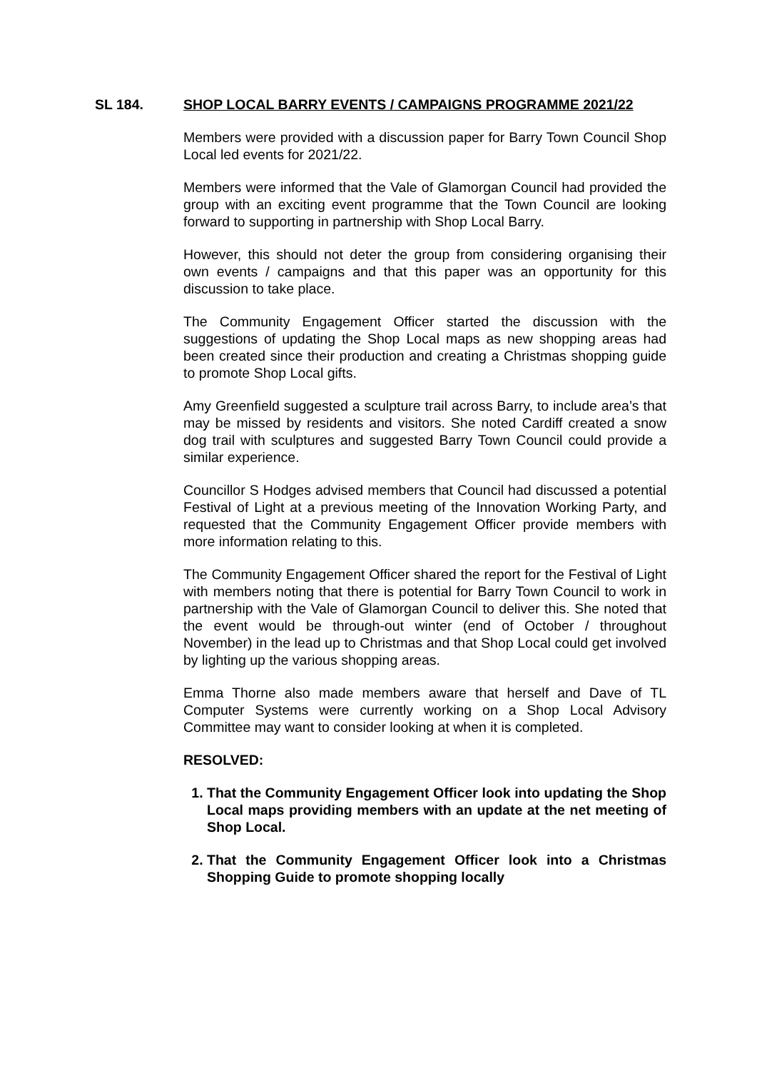SL 184. SHOP LOCAL BARRY EVENTS / CAMPAIGNS PROGRAMME 2021/22
Members were provided with a discussion paper for Barry Town Council Shop Local led events for 2021/22.
Members were informed that the Vale of Glamorgan Council had provided the group with an exciting event programme that the Town Council are looking forward to supporting in partnership with Shop Local Barry.
However, this should not deter the group from considering organising their own events / campaigns and that this paper was an opportunity for this discussion to take place.
The Community Engagement Officer started the discussion with the suggestions of updating the Shop Local maps as new shopping areas had been created since their production and creating a Christmas shopping guide to promote Shop Local gifts.
Amy Greenfield suggested a sculpture trail across Barry, to include area’s that may be missed by residents and visitors. She noted Cardiff created a snow dog trail with sculptures and suggested Barry Town Council could provide a similar experience.
Councillor S Hodges advised members that Council had discussed a potential Festival of Light at a previous meeting of the Innovation Working Party, and requested that the Community Engagement Officer provide members with more information relating to this.
The Community Engagement Officer shared the report for the Festival of Light with members noting that there is potential for Barry Town Council to work in partnership with the Vale of Glamorgan Council to deliver this. She noted that the event would be through-out winter (end of October / throughout November) in the lead up to Christmas and that Shop Local could get involved by lighting up the various shopping areas.
Emma Thorne also made members aware that herself and Dave of TL Computer Systems were currently working on a Shop Local Advisory Committee may want to consider looking at when it is completed.
RESOLVED:
1. That the Community Engagement Officer look into updating the Shop Local maps providing members with an update at the net meeting of Shop Local.
2. That the Community Engagement Officer look into a Christmas Shopping Guide to promote shopping locally